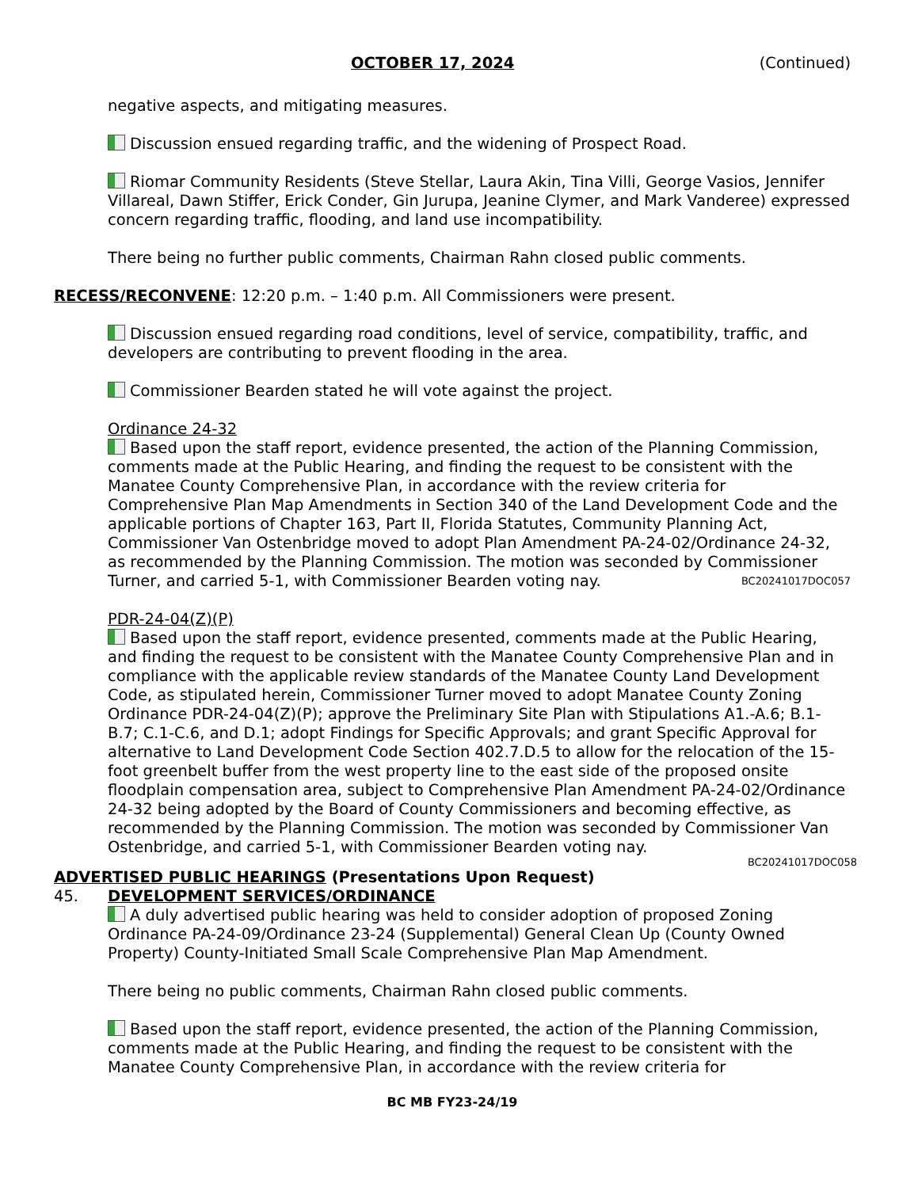OCTOBER 17, 2024 (Continued)
negative aspects, and mitigating measures.
Discussion ensued regarding traffic, and the widening of Prospect Road.
Riomar Community Residents (Steve Stellar, Laura Akin, Tina Villi, George Vasios, Jennifer Villareal, Dawn Stiffer, Erick Conder, Gin Jurupa, Jeanine Clymer, and Mark Vanderee) expressed concern regarding traffic, flooding, and land use incompatibility.
There being no further public comments, Chairman Rahn closed public comments.
RECESS/RECONVENE: 12:20 p.m. – 1:40 p.m. All Commissioners were present.
Discussion ensued regarding road conditions, level of service, compatibility, traffic, and developers are contributing to prevent flooding in the area.
Commissioner Bearden stated he will vote against the project.
Ordinance 24-32
Based upon the staff report, evidence presented, the action of the Planning Commission, comments made at the Public Hearing, and finding the request to be consistent with the Manatee County Comprehensive Plan, in accordance with the review criteria for Comprehensive Plan Map Amendments in Section 340 of the Land Development Code and the applicable portions of Chapter 163, Part II, Florida Statutes, Community Planning Act, Commissioner Van Ostenbridge moved to adopt Plan Amendment PA-24-02/Ordinance 24-32, as recommended by the Planning Commission. The motion was seconded by Commissioner Turner, and carried 5-1, with Commissioner Bearden voting nay. BC20241017DOC057
PDR-24-04(Z)(P)
Based upon the staff report, evidence presented, comments made at the Public Hearing, and finding the request to be consistent with the Manatee County Comprehensive Plan and in compliance with the applicable review standards of the Manatee County Land Development Code, as stipulated herein, Commissioner Turner moved to adopt Manatee County Zoning Ordinance PDR-24-04(Z)(P); approve the Preliminary Site Plan with Stipulations A1.-A.6; B.1-B.7; C.1-C.6, and D.1; adopt Findings for Specific Approvals; and grant Specific Approval for alternative to Land Development Code Section 402.7.D.5 to allow for the relocation of the 15-foot greenbelt buffer from the west property line to the east side of the proposed onsite floodplain compensation area, subject to Comprehensive Plan Amendment PA-24-02/Ordinance 24-32 being adopted by the Board of County Commissioners and becoming effective, as recommended by the Planning Commission. The motion was seconded by Commissioner Van Ostenbridge, and carried 5-1, with Commissioner Bearden voting nay.
BC20241017DOC058
ADVERTISED PUBLIC HEARINGS (Presentations Upon Request)
45. DEVELOPMENT SERVICES/ORDINANCE
A duly advertised public hearing was held to consider adoption of proposed Zoning Ordinance PA-24-09/Ordinance 23-24 (Supplemental) General Clean Up (County Owned Property) County-Initiated Small Scale Comprehensive Plan Map Amendment.
There being no public comments, Chairman Rahn closed public comments.
Based upon the staff report, evidence presented, the action of the Planning Commission, comments made at the Public Hearing, and finding the request to be consistent with the Manatee County Comprehensive Plan, in accordance with the review criteria for
BC MB FY23-24/19